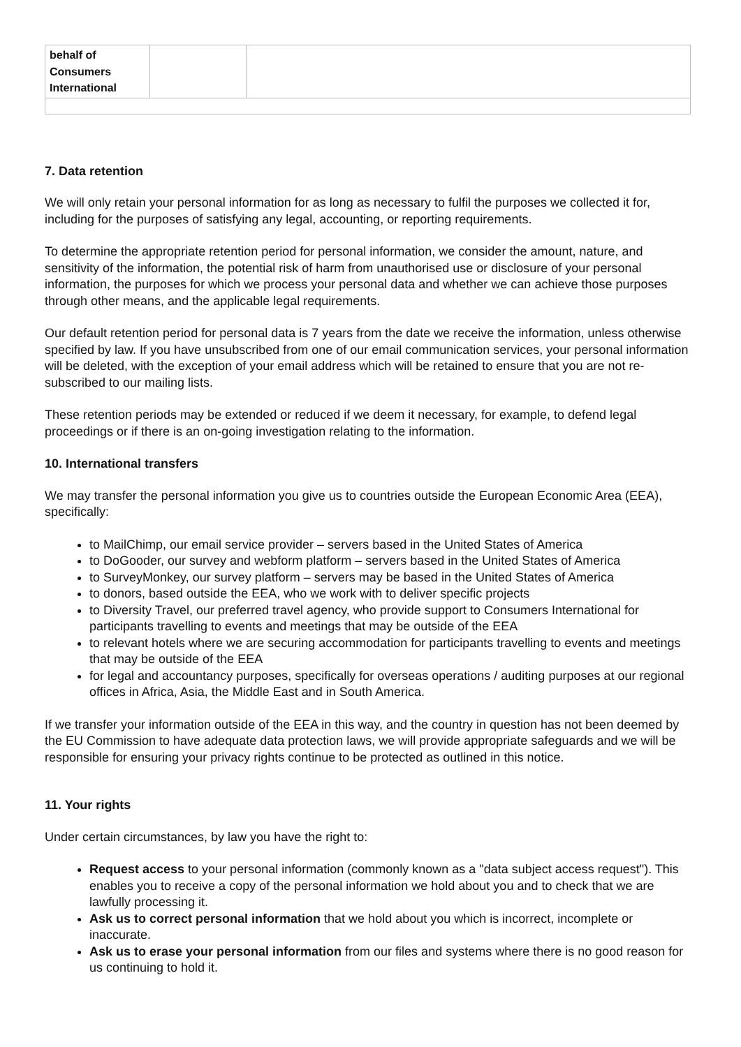| behalf of Consumers International | | |
7. Data retention
We will only retain your personal information for as long as necessary to fulfil the purposes we collected it for, including for the purposes of satisfying any legal, accounting, or reporting requirements.
To determine the appropriate retention period for personal information, we consider the amount, nature, and sensitivity of the information, the potential risk of harm from unauthorised use or disclosure of your personal information, the purposes for which we process your personal data and whether we can achieve those purposes through other means, and the applicable legal requirements.
Our default retention period for personal data is 7 years from the date we receive the information, unless otherwise specified by law. If you have unsubscribed from one of our email communication services, your personal information will be deleted, with the exception of your email address which will be retained to ensure that you are not re-subscribed to our mailing lists.
These retention periods may be extended or reduced if we deem it necessary, for example, to defend legal proceedings or if there is an on-going investigation relating to the information.
10. International transfers
We may transfer the personal information you give us to countries outside the European Economic Area (EEA), specifically:
to MailChimp, our email service provider – servers based in the United States of America
to DoGooder, our survey and webform platform – servers based in the United States of America
to SurveyMonkey, our survey platform – servers may be based in the United States of America
to donors, based outside the EEA, who we work with to deliver specific projects
to Diversity Travel, our preferred travel agency, who provide support to Consumers International for participants travelling to events and meetings that may be outside of the EEA
to relevant hotels where we are securing accommodation for participants travelling to events and meetings that may be outside of the EEA
for legal and accountancy purposes, specifically for overseas operations / auditing purposes at our regional offices in Africa, Asia, the Middle East and in South America.
If we transfer your information outside of the EEA in this way, and the country in question has not been deemed by the EU Commission to have adequate data protection laws, we will provide appropriate safeguards and we will be responsible for ensuring your privacy rights continue to be protected as outlined in this notice.
11. Your rights
Under certain circumstances, by law you have the right to:
Request access to your personal information (commonly known as a "data subject access request"). This enables you to receive a copy of the personal information we hold about you and to check that we are lawfully processing it.
Ask us to correct personal information that we hold about you which is incorrect, incomplete or inaccurate.
Ask us to erase your personal information from our files and systems where there is no good reason for us continuing to hold it.